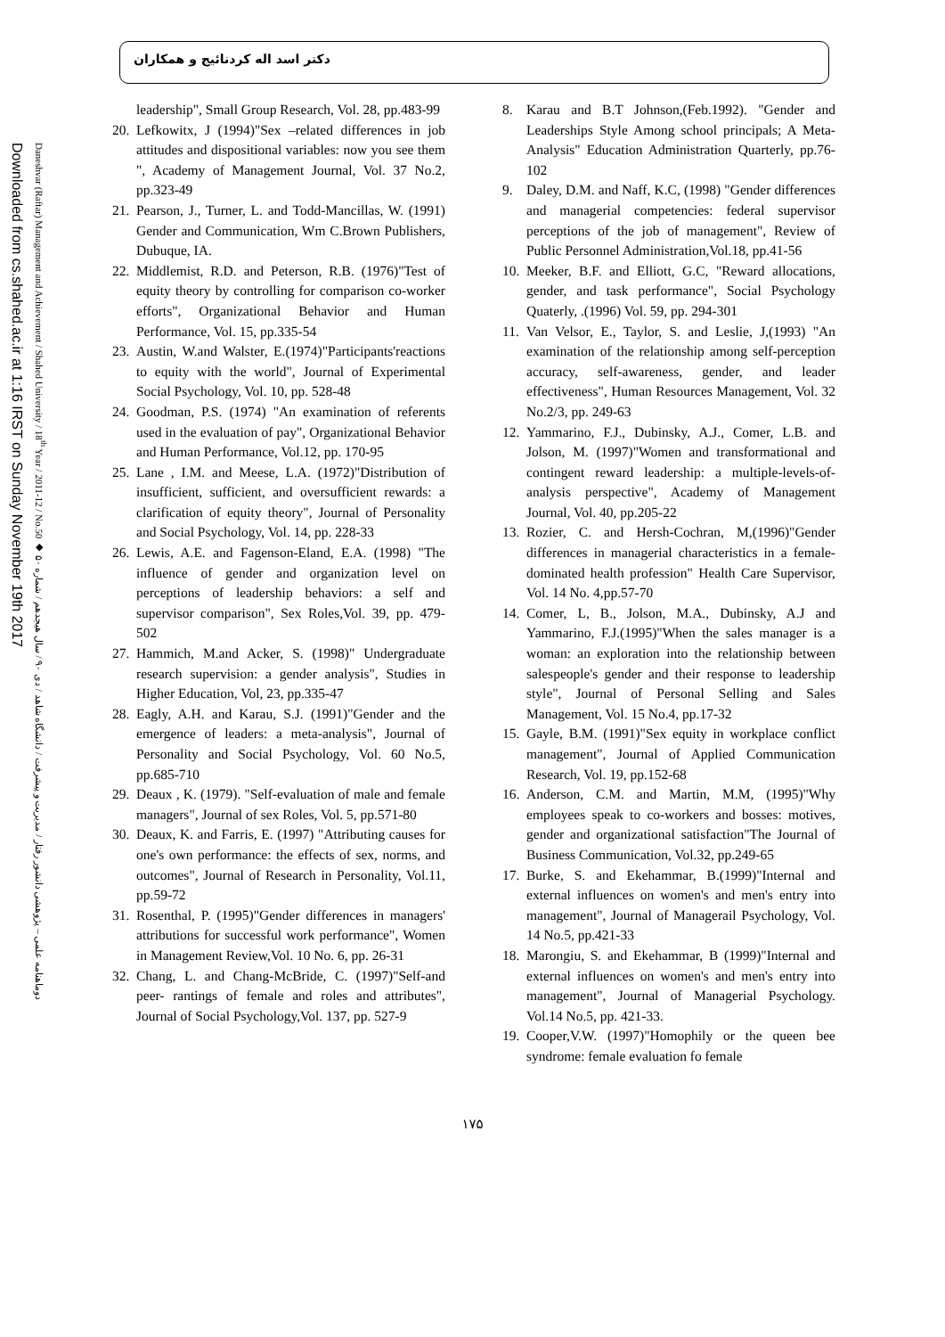دکتر اسد اله کردنائیج و همکاران
Downloaded from cs.shahed.ac.ir at 1:16 IRST on Sunday November 19th 2017
Daneshvar (Raftar) Management and Achievement / Shahed University / 18<sup>th</sup> Year / 2011-12 / No.50 ◆ دوماهنامه علمی – پژوهشی دانشور رفتار / مدیریت و پیشرفت / دانشگاه شاهد / دی ۹۰ / سال هیجدهم / شماره ۵۰
8. Karau and B.T Johnson,(Feb.1992). "Gender and Leaderships Style Among school principals; A Meta-Analysis" Education Administration Quarterly, pp.76-102
9. Daley, D.M. and Naff, K.C, (1998) "Gender differences and managerial competencies: federal supervisor perceptions of the job of management", Review of Public Personnel Administration,Vol.18, pp.41-56
10. Meeker, B.F. and Elliott, G.C, "Reward allocations, gender, and task performance", Social Psychology Quaterly, .(1996) Vol. 59, pp. 294-301
11. Van Velsor, E., Taylor, S. and Leslie, J,(1993) "An examination of the relationship among self-perception accuracy, self-awareness, gender, and leader effectiveness", Human Resources Management, Vol. 32 No.2/3, pp. 249-63
12. Yammarino, F.J., Dubinsky, A.J., Comer, L.B. and Jolson, M. (1997)"Women and transformational and contingent reward leadership: a multiple-levels-of-analysis perspective", Academy of Management Journal, Vol. 40, pp.205-22
13. Rozier, C. and Hersh-Cochran, M,(1996)"Gender differences in managerial characteristics in a female-dominated health profession" Health Care Supervisor, Vol. 14 No. 4,pp.57-70
14. Comer, L, B., Jolson, M.A., Dubinsky, A.J and Yammarino, F.J.(1995)"When the sales manager is a woman: an exploration into the relationship between salespeople's gender and their response to leadership style", Journal of Personal Selling and Sales Management, Vol. 15 No.4, pp.17-32
15. Gayle, B.M. (1991)"Sex equity in workplace conflict management", Journal of Applied Communication Research, Vol. 19, pp.152-68
16. Anderson, C.M. and Martin, M.M, (1995)"Why employees speak to co-workers and bosses: motives, gender and organizational satisfaction"The Journal of Business Communication, Vol.32, pp.249-65
17. Burke, S. and Ekehammar, B.(1999)"Internal and external influences on women's and men's entry into management", Journal of Managerail Psychology, Vol. 14 No.5, pp.421-33
18. Marongiu, S. and Ekehammar, B (1999)"Internal and external influences on women's and men's entry into management", Journal of Managerial Psychology. Vol.14 No.5, pp. 421-33.
19. Cooper,V.W. (1997)"Homophily or the queen bee syndrome: female evaluation fo female
leadership", Small Group Research, Vol. 28, pp.483-99
20. Lefkowitx, J (1994)"Sex –related differences in job attitudes and dispositional variables: now you see them ", Academy of Management Journal, Vol. 37 No.2, pp.323-49
21. Pearson, J., Turner, L. and Todd-Mancillas, W. (1991) Gender and Communication, Wm C.Brown Publishers, Dubuque, IA.
22. Middlemist, R.D. and Peterson, R.B. (1976)"Test of equity theory by controlling for comparison co-worker efforts", Organizational Behavior and Human Performance, Vol. 15, pp.335-54
23. Austin, W.and Walster, E.(1974)"Participants'reactions to equity with the world", Journal of Experimental Social Psychology, Vol. 10, pp. 528-48
24. Goodman, P.S. (1974) "An examination of referents used in the evaluation of pay", Organizational Behavior and Human Performance, Vol.12, pp. 170-95
25. Lane , I.M. and Meese, L.A. (1972)"Distribution of insufficient, sufficient, and oversufficient rewards: a clarification of equity theory", Journal of Personality and Social Psychology, Vol. 14, pp. 228-33
26. Lewis, A.E. and Fagenson-Eland, E.A. (1998) "The influence of gender and organization level on perceptions of leadership behaviors: a self and supervisor comparison", Sex Roles,Vol. 39, pp. 479-502
27. Hammich, M.and Acker, S. (1998)" Undergraduate research supervision: a gender analysis", Studies in Higher Education, Vol, 23, pp.335-47
28. Eagly, A.H. and Karau, S.J. (1991)"Gender and the emergence of leaders: a meta-analysis", Journal of Personality and Social Psychology, Vol. 60 No.5, pp.685-710
29. Deaux , K. (1979). "Self-evaluation of male and female managers", Journal of sex Roles, Vol. 5, pp.571-80
30. Deaux, K. and Farris, E. (1997) "Attributing causes for one's own performance: the effects of sex, norms, and outcomes", Journal of Research in Personality, Vol.11, pp.59-72
31. Rosenthal, P. (1995)"Gender differences in managers' attributions for successful work performance", Women in Management Review,Vol. 10 No. 6, pp. 26-31
32. Chang, L. and Chang-McBride, C. (1997)"Self-and peer- rantings of female and roles and attributes", Journal of Social Psychology,Vol. 137, pp. 527-9
۱۷۵